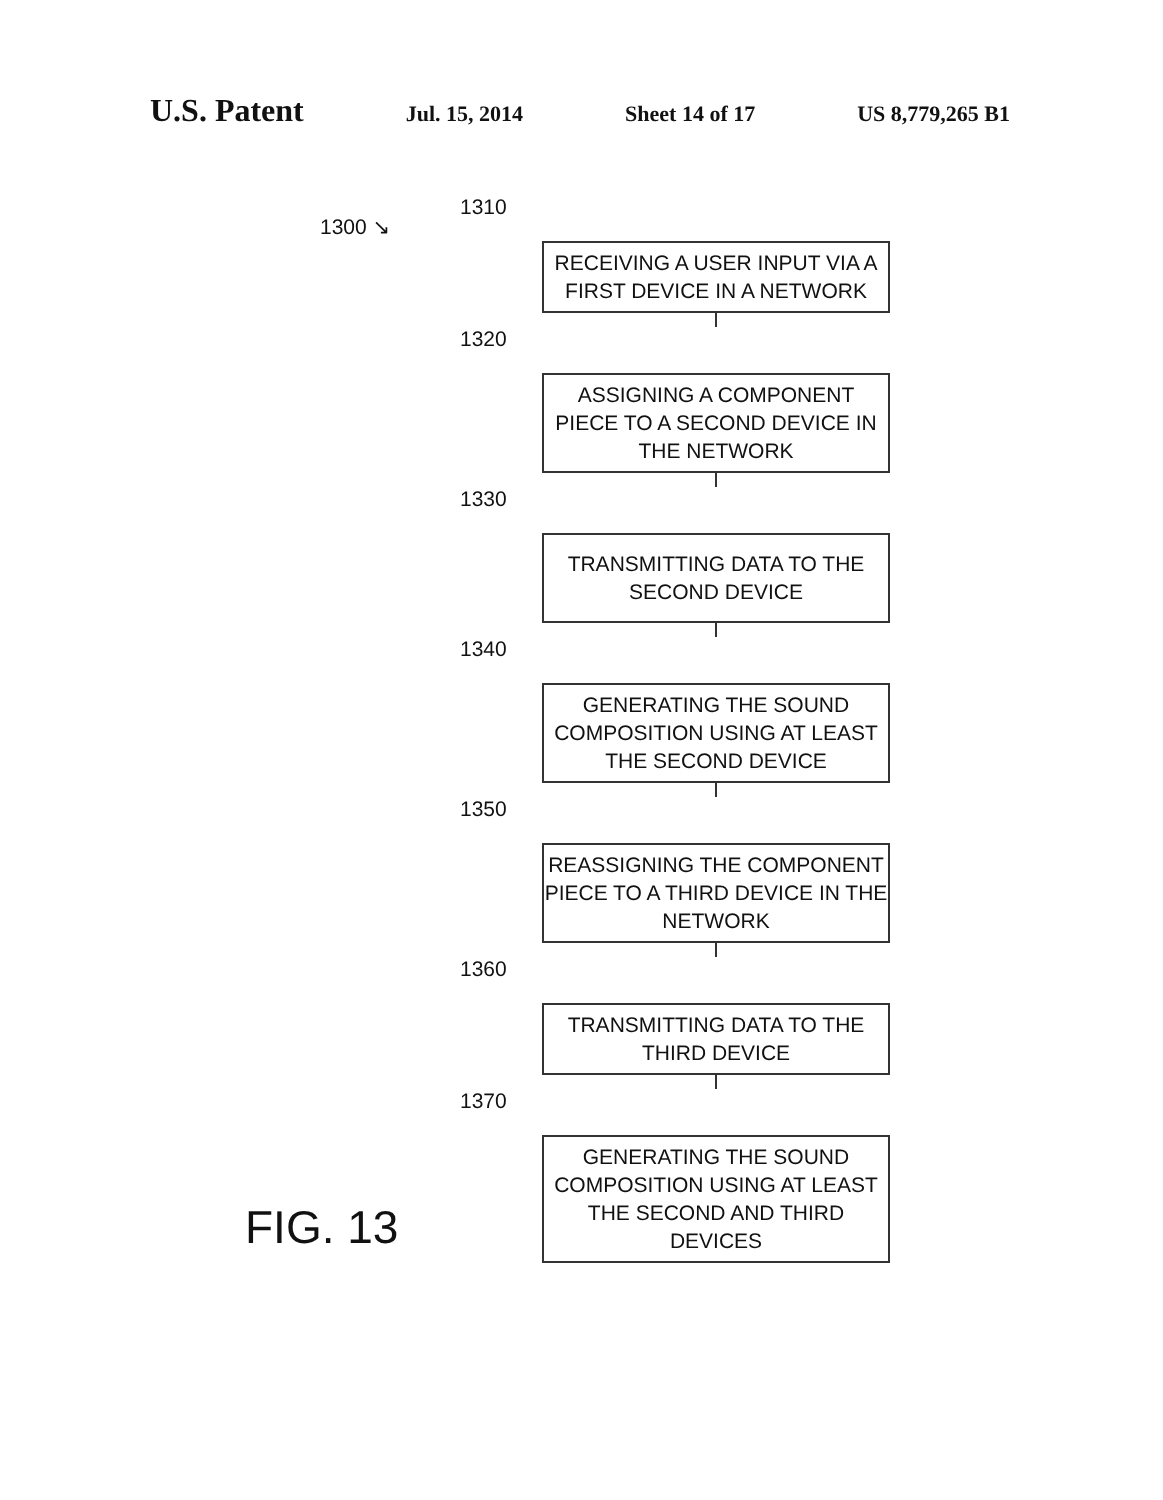U.S. Patent Jul. 15, 2014 Sheet 14 of 17 US 8,779,265 B1
1300 ↘
1310
RECEIVING A USER INPUT VIA A FIRST DEVICE IN A NETWORK
1320
ASSIGNING A COMPONENT PIECE TO A SECOND DEVICE IN THE NETWORK
1330
TRANSMITTING DATA TO THE SECOND DEVICE
1340
GENERATING THE SOUND COMPOSITION USING AT LEAST THE SECOND DEVICE
1350
REASSIGNING THE COMPONENT PIECE TO A THIRD DEVICE IN THE NETWORK
1360
TRANSMITTING DATA TO THE THIRD DEVICE
1370
GENERATING THE SOUND COMPOSITION USING AT LEAST THE SECOND AND THIRD DEVICES
FIG. 13